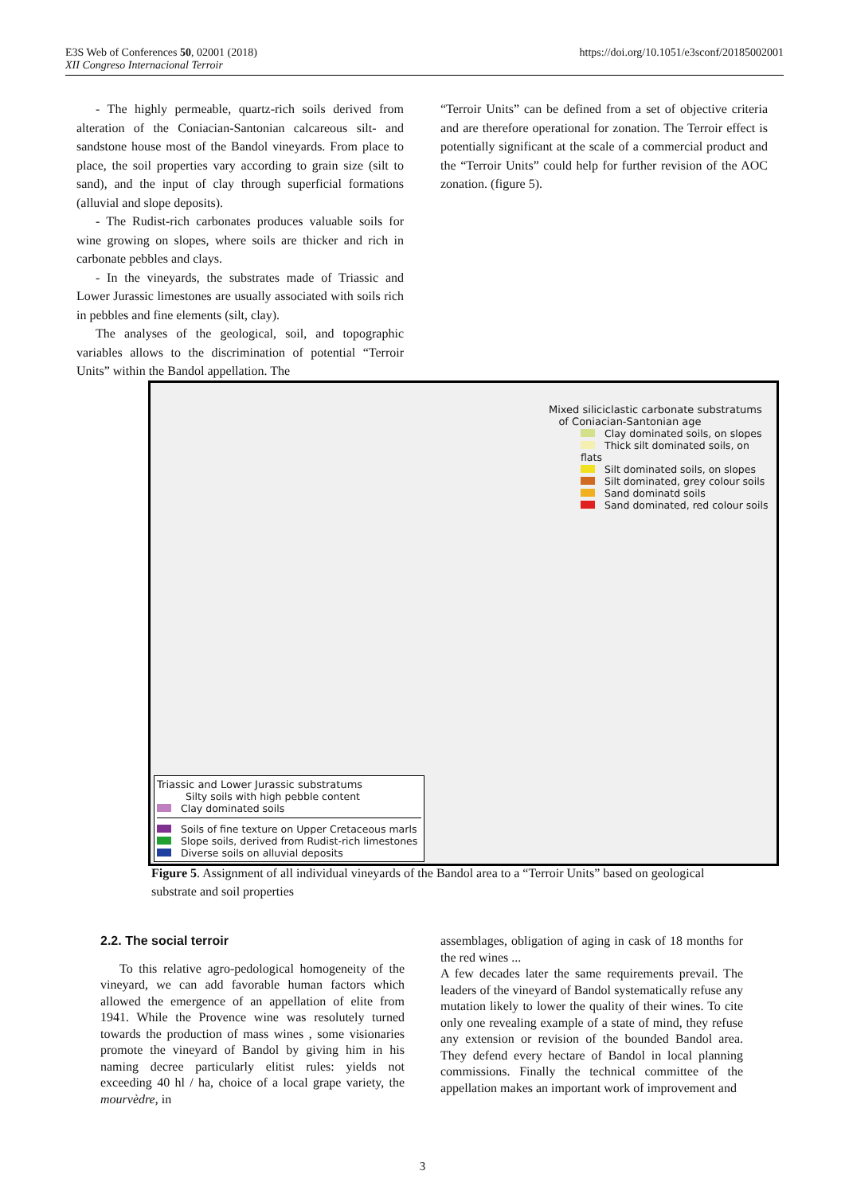E3S Web of Conferences 50, 02001 (2018)
XII Congreso Internacional Terroir
https://doi.org/10.1051/e3sconf/20185002001
- The highly permeable, quartz-rich soils derived from alteration of the Coniacian-Santonian calcareous silt- and sandstone house most of the Bandol vineyards. From place to place, the soil properties vary according to grain size (silt to sand), and the input of clay through superficial formations (alluvial and slope deposits).
- The Rudist-rich carbonates produces valuable soils for wine growing on slopes, where soils are thicker and rich in carbonate pebbles and clays.
- In the vineyards, the substrates made of Triassic and Lower Jurassic limestones are usually associated with soils rich in pebbles and fine elements (silt, clay).
The analyses of the geological, soil, and topographic variables allows to the discrimination of potential “Terroir Units” within the Bandol appellation. The
“Terroir Units” can be defined from a set of objective criteria and are therefore operational for zonation. The Terroir effect is potentially significant at the scale of a commercial product and the “Terroir Units” could help for further revision of the AOC zonation. (figure 5).
Mixed siliciclastic carbonate substratums
of Coniacian-Santonian age
Clay dominated soils, on slopes
Thick silt dominated soils, on flats
Silt dominated soils, on slopes
Silt dominated, grey colour soils
Sand dominatd soils
Sand dominated, red colour soils
Triassic and Lower Jurassic substratums
Silty soils with high pebble content
Clay dominated soils
Soils of fine texture on Upper Cretaceous marls
Slope soils, derived from Rudist-rich limestones
Diverse soils on alluvial deposits
Figure 5. Assignment of all individual vineyards of the Bandol area to a “Terroir Units” based on geological substrate and soil properties
2.2. The social terroir
To this relative agro-pedological homogeneity of the vineyard, we can add favorable human factors which allowed the emergence of an appellation of elite from 1941. While the Provence wine was resolutely turned towards the production of mass wines , some visionaries promote the vineyard of Bandol by giving him in his naming decree particularly elitist rules: yields not exceeding 40 hl / ha, choice of a local grape variety, the mourvèdre, in
assemblages, obligation of aging in cask of 18 months for the red wines ...
A few decades later the same requirements prevail. The leaders of the vineyard of Bandol systematically refuse any mutation likely to lower the quality of their wines. To cite only one revealing example of a state of mind, they refuse any extension or revision of the bounded Bandol area. They defend every hectare of Bandol in local planning commissions. Finally the technical committee of the appellation makes an important work of improvement and
3